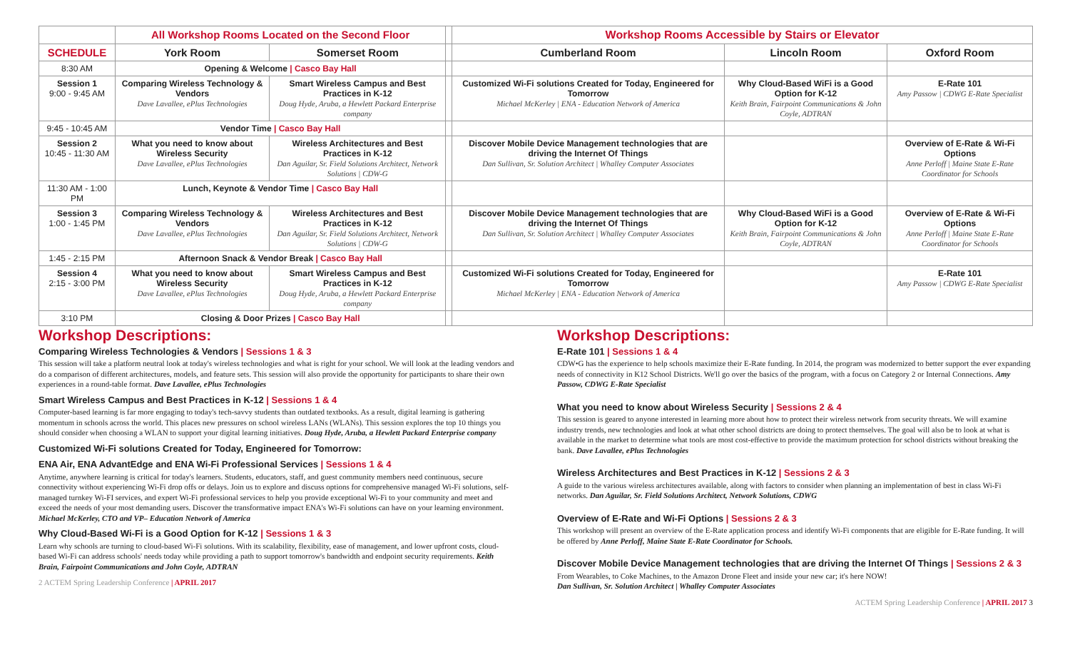| | All Workshop Rooms Located on the Second Floor | | | Workshop Rooms Accessible by Stairs or Elevator | | |
| --- | --- | --- | --- | --- | --- | --- |
| SCHEDULE | York Room | Somerset Room | | Cumberland Room | Lincoln Room | Oxford Room |
| 8:30 AM | Opening & Welcome / Casco Bay Hall | | | | | |
| Session 1 9:00 - 9:45 AM | Comparing Wireless Technology & Vendors Dave Lavallee, ePlus Technologies | Smart Wireless Campus and Best Practices in K-12 Doug Hyde, Aruba, a Hewlett Packard Enterprise company | | Customized Wi-Fi solutions Created for Today, Engineered for Tomorrow Michael McKerley / ENA - Education Network of America | Why Cloud-Based WiFi is a Good Option for K-12 Keith Brain, Fairpoint Communications & John Coyle, ADTRAN | E-Rate 101 Amy Passow / CDWG E-Rate Specialist |
| 9:45 - 10:45 AM | Vendor Time / Casco Bay Hall | | | | | |
| Session 2 10:45 - 11:30 AM | What you need to know about Wireless Security Dave Lavallee, ePlus Technologies | Wireless Architectures and Best Practices in K-12 Dan Aguilar, Sr. Field Solutions Architect, Network Solutions / CDW-G | | Discover Mobile Device Management technologies that are driving the Internet Of Things Dan Sullivan, Sr. Solution Architect / Whalley Computer Associates | | Overview of E-Rate & Wi-Fi Options Anne Perloff / Maine State E-Rate Coordinator for Schools |
| 11:30 AM - 1:00 PM | Lunch, Keynote & Vendor Time / Casco Bay Hall | | | | | |
| Session 3 1:00 - 1:45 PM | Comparing Wireless Technology & Vendors Dave Lavallee, ePlus Technologies | Wireless Architectures and Best Practices in K-12 Dan Aguilar, Sr. Field Solutions Architect, Network Solutions / CDW-G | | Discover Mobile Device Management technologies that are driving the Internet Of Things Dan Sullivan, Sr. Solution Architect / Whalley Computer Associates | Why Cloud-Based WiFi is a Good Option for K-12 Keith Brain, Fairpoint Communications & John Coyle, ADTRAN | Overview of E-Rate & Wi-Fi Options Anne Perloff / Maine State E-Rate Coordinator for Schools |
| 1:45 - 2:15 PM | Afternoon Snack & Vendor Break / Casco Bay Hall | | | | | |
| Session 4 2:15 - 3:00 PM | What you need to know about Wireless Security Dave Lavallee, ePlus Technologies | Smart Wireless Campus and Best Practices in K-12 Doug Hyde, Aruba, a Hewlett Packard Enterprise company | | Customized Wi-Fi solutions Created for Today, Engineered for Tomorrow Michael McKerley / ENA - Education Network of America | | E-Rate 101 Amy Passow / CDWG E-Rate Specialist |
| 3:10 PM | Closing & Door Prizes / Casco Bay Hall | | | | | |
Workshop Descriptions:
Comparing Wireless Technologies & Vendors | Sessions 1 & 3
This session will take a platform neutral look at today's wireless technologies and what is right for your school. We will look at the leading vendors and do a comparison of different architectures, models, and feature sets. This session will also provide the opportunity for participants to share their own experiences in a round-table format. Dave Lavallee, ePlus Technologies
Smart Wireless Campus and Best Practices in K-12 | Sessions 1 & 4
Computer-based learning is far more engaging to today's tech-savvy students than outdated textbooks. As a result, digital learning is gathering momentum in schools across the world. This places new pressures on school wireless LANs (WLANs). This session explores the top 10 things you should consider when choosing a WLAN to support your digital learning initiatives. Doug Hyde, Aruba, a Hewlett Packard Enterprise company
Customized Wi-Fi solutions Created for Today, Engineered for Tomorrow:
ENA Air, ENA AdvantEdge and ENA Wi-Fi Professional Services | Sessions 1 & 4
Anytime, anywhere learning is critical for today's learners. Students, educators, staff, and guest community members need continuous, secure connectivity without experiencing Wi-Fi drop offs or delays. Join us to explore and discuss options for comprehensive managed Wi-Fi solutions, self-managed turnkey Wi-FI services, and expert Wi-Fi professional services to help you provide exceptional Wi-Fi to your community and meet and exceed the needs of your most demanding users. Discover the transformative impact ENA's Wi-Fi solutions can have on your learning environment. Michael McKerley, CTO and VP– Education Network of America
Why Cloud-Based Wi-Fi is a Good Option for K-12 | Sessions 1 & 3
Learn why schools are turning to cloud-based Wi-Fi solutions. With its scalability, flexibility, ease of management, and lower upfront costs, cloud-based Wi-Fi can address schools' needs today while providing a path to support tomorrow's bandwidth and endpoint security requirements. Keith Brain, Fairpoint Communications and John Coyle, ADTRAN
2 ACTEM Spring Leadership Conference | APRIL 2017
Workshop Descriptions:
E-Rate 101 | Sessions 1 & 4
CDW•G has the experience to help schools maximize their E-Rate funding. In 2014, the program was modernized to better support the ever expanding needs of connectivity in K12 School Districts. We'll go over the basics of the program, with a focus on Category 2 or Internal Connections. Amy Passow, CDWG E-Rate Specialist
What you need to know about Wireless Security | Sessions 2 & 4
This session is geared to anyone interested in learning more about how to protect their wireless network from security threats. We will examine industry trends, new technologies and look at what other school districts are doing to protect themselves. The goal will also be to look at what is available in the market to determine what tools are most cost-effective to provide the maximum protection for school districts without breaking the bank. Dave Lavallee, ePlus Technologies
Wireless Architectures and Best Practices in K-12 | Sessions 2 & 3
A guide to the various wireless architectures available, along with factors to consider when planning an implementation of best in class Wi-Fi networks. Dan Aguilar, Sr. Field Solutions Architect, Network Solutions, CDWG
Overview of E-Rate and Wi-Fi Options | Sessions 2 & 3
This workshop will present an overview of the E-Rate application process and identify Wi-Fi components that are eligible for E-Rate funding. It will be offered by Anne Perloff, Maine State E-Rate Coordinator for Schools.
Discover Mobile Device Management technologies that are driving the Internet Of Things | Sessions 2 & 3
From Wearables, to Coke Machines, to the Amazon Drone Fleet and inside your new car; it's here NOW!
Dan Sullivan, Sr. Solution Architect | Whalley Computer Associates
ACTEM Spring Leadership Conference | APRIL 2017 3